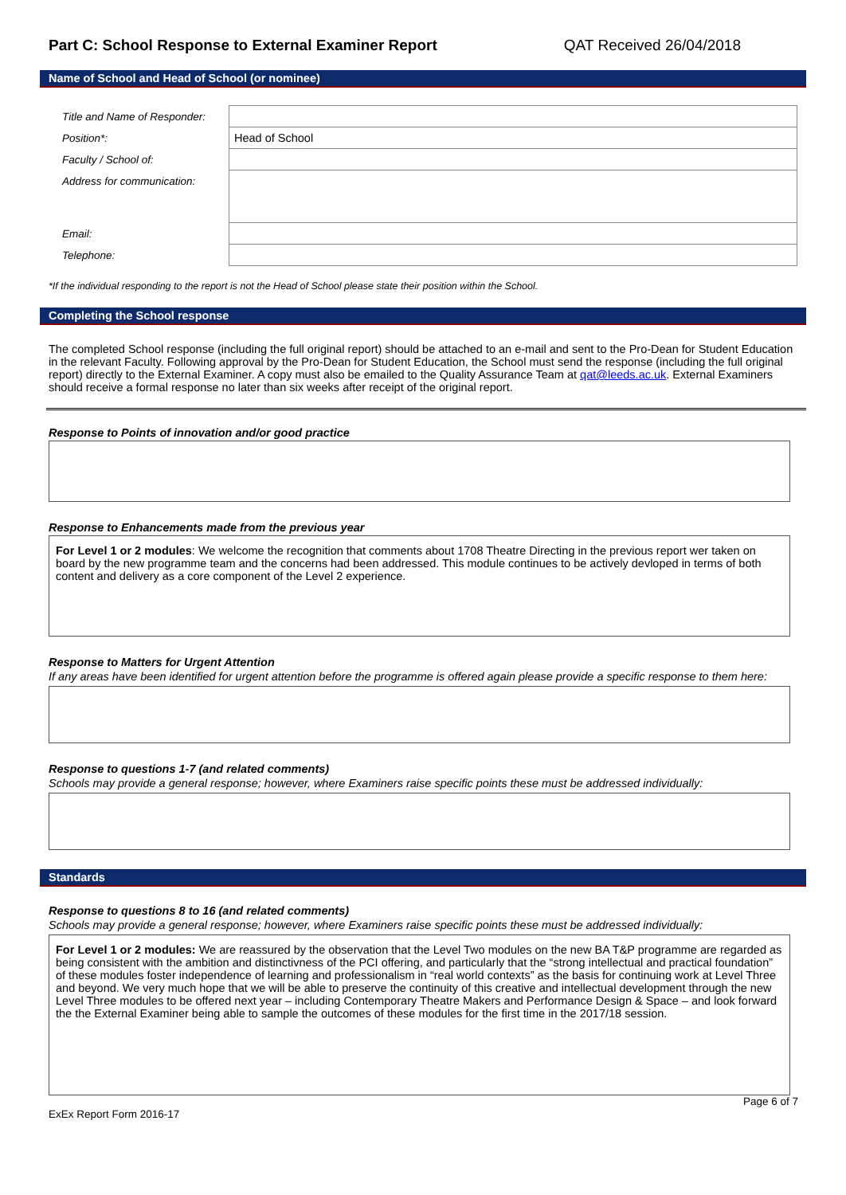Part C: School Response to External Examiner Report
QAT Received 26/04/2018
Name of School and Head of School (or nominee)
| Title and Name of Responder: | |
| Position*: | Head of School |
| Faculty / School of: | |
| Address for communication: | |
| Email: | |
| Telephone: | |
*If the individual responding to the report is not the Head of School please state their position within the School.
Completing the School response
The completed School response (including the full original report) should be attached to an e-mail and sent to the Pro-Dean for Student Education in the relevant Faculty. Following approval by the Pro-Dean for Student Education, the School must send the response (including the full original report) directly to the External Examiner. A copy must also be emailed to the Quality Assurance Team at qat@leeds.ac.uk. External Examiners should receive a formal response no later than six weeks after receipt of the original report.
Response to Points of innovation and/or good practice
Response to Enhancements made from the previous year
For Level 1 or 2 modules: We welcome the recognition that comments about 1708 Theatre Directing in the previous report wer taken on board by the new programme team and the concerns had been addressed. This module continues to be actively devloped in terms of both content and delivery as a core component of the Level 2 experience.
Response to Matters for Urgent Attention
If any areas have been identified for urgent attention before the programme is offered again please provide a specific response to them here:
Response to questions 1-7 (and related comments)
Schools may provide a general response; however, where Examiners raise specific points these must be addressed individually:
Standards
Response to questions 8 to 16 (and related comments)
Schools may provide a general response; however, where Examiners raise specific points these must be addressed individually:
For Level 1 or 2 modules: We are reassured by the observation that the Level Two modules on the new BA T&P programme are regarded as being consistent with the ambition and distinctivness of the PCI offering, and particularly that the “strong intellectual and practical foundation” of these modules foster independence of learning and professionalism in “real world contexts” as the basis for continuing work at Level Three and beyond. We very much hope that we will be able to preserve the continuity of this creative and intellectual development through the new Level Three modules to be offered next year – including Contemporary Theatre Makers and Performance Design & Space – and look forward the the External Examiner being able to sample the outcomes of these modules for the first time in the 2017/18 session.
ExEx Report Form 2016-17 Page 6 of 7